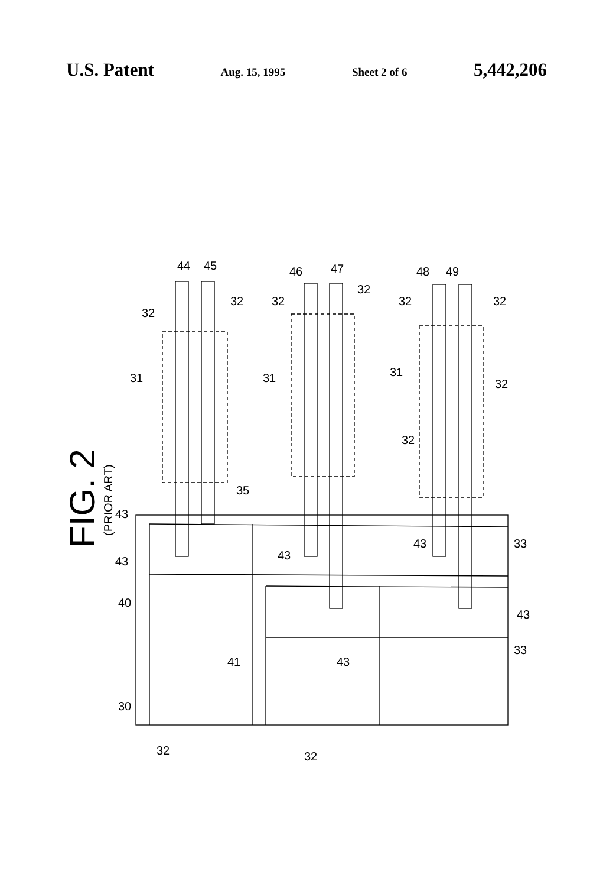U.S. Patent Aug. 15, 1995 Sheet 2 of 6 5,442,206
FIG. 2
(PRIOR ART)
44
45
46
47
48
49
32
32
32
32
32
32
32
32
31
31
31
35
43
43
43
43
43
43
33
33
40
41
30
32
32